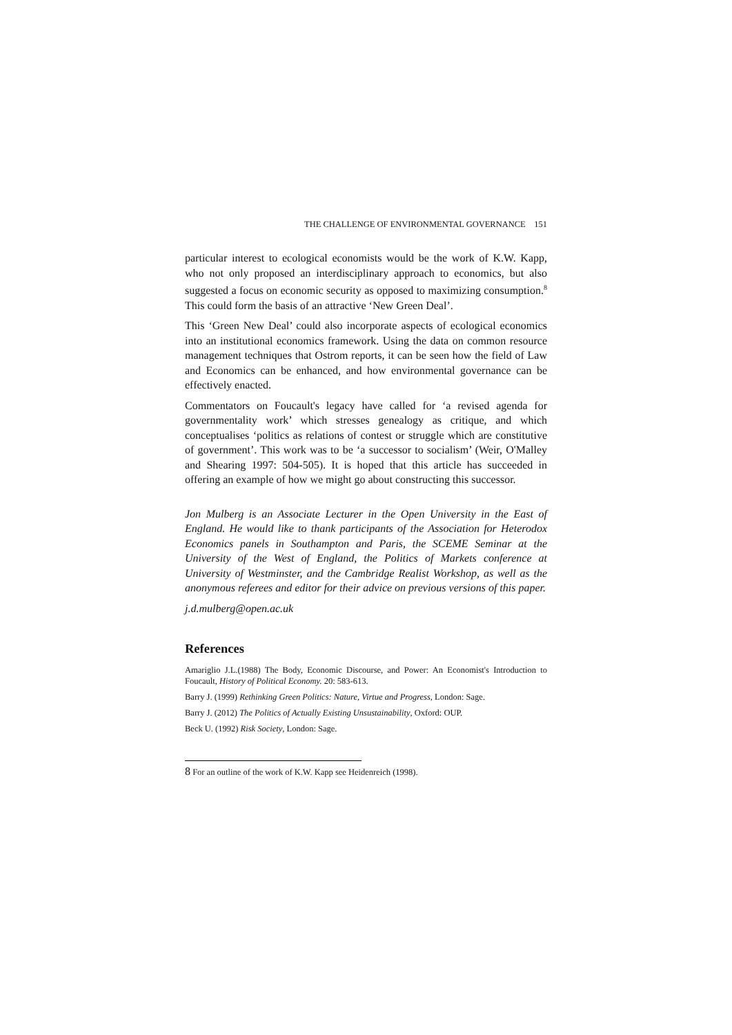THE CHALLENGE OF ENVIRONMENTAL GOVERNANCE 151
particular interest to ecological economists would be the work of K.W. Kapp, who not only proposed an interdisciplinary approach to economics, but also suggested a focus on economic security as opposed to maximizing consumption.<sup>8</sup> This could form the basis of an attractive ‘New Green Deal’.
This ‘Green New Deal’ could also incorporate aspects of ecological economics into an institutional economics framework. Using the data on common resource management techniques that Ostrom reports, it can be seen how the field of Law and Economics can be enhanced, and how environmental governance can be effectively enacted.
Commentators on Foucault's legacy have called for ‘a revised agenda for governmentality work’ which stresses genealogy as critique, and which conceptualises ‘politics as relations of contest or struggle which are constitutive of government’. This work was to be ‘a successor to socialism’ (Weir, O'Malley and Shearing 1997: 504-505). It is hoped that this article has succeeded in offering an example of how we might go about constructing this successor.
Jon Mulberg is an Associate Lecturer in the Open University in the East of England. He would like to thank participants of the Association for Heterodox Economics panels in Southampton and Paris, the SCEME Seminar at the University of the West of England, the Politics of Markets conference at University of Westminster, and the Cambridge Realist Workshop, as well as the anonymous referees and editor for their advice on previous versions of this paper.
j.d.mulberg@open.ac.uk
References
Amariglio J.L.(1988) The Body, Economic Discourse, and Power: An Economist's Introduction to Foucault, History of Political Economy. 20: 583-613.
Barry J. (1999) Rethinking Green Politics: Nature, Virtue and Progress, London: Sage.
Barry J. (2012) The Politics of Actually Existing Unsustainability, Oxford: OUP.
Beck U. (1992) Risk Society, London: Sage.
<sup>8</sup> For an outline of the work of K.W. Kapp see Heidenreich (1998).